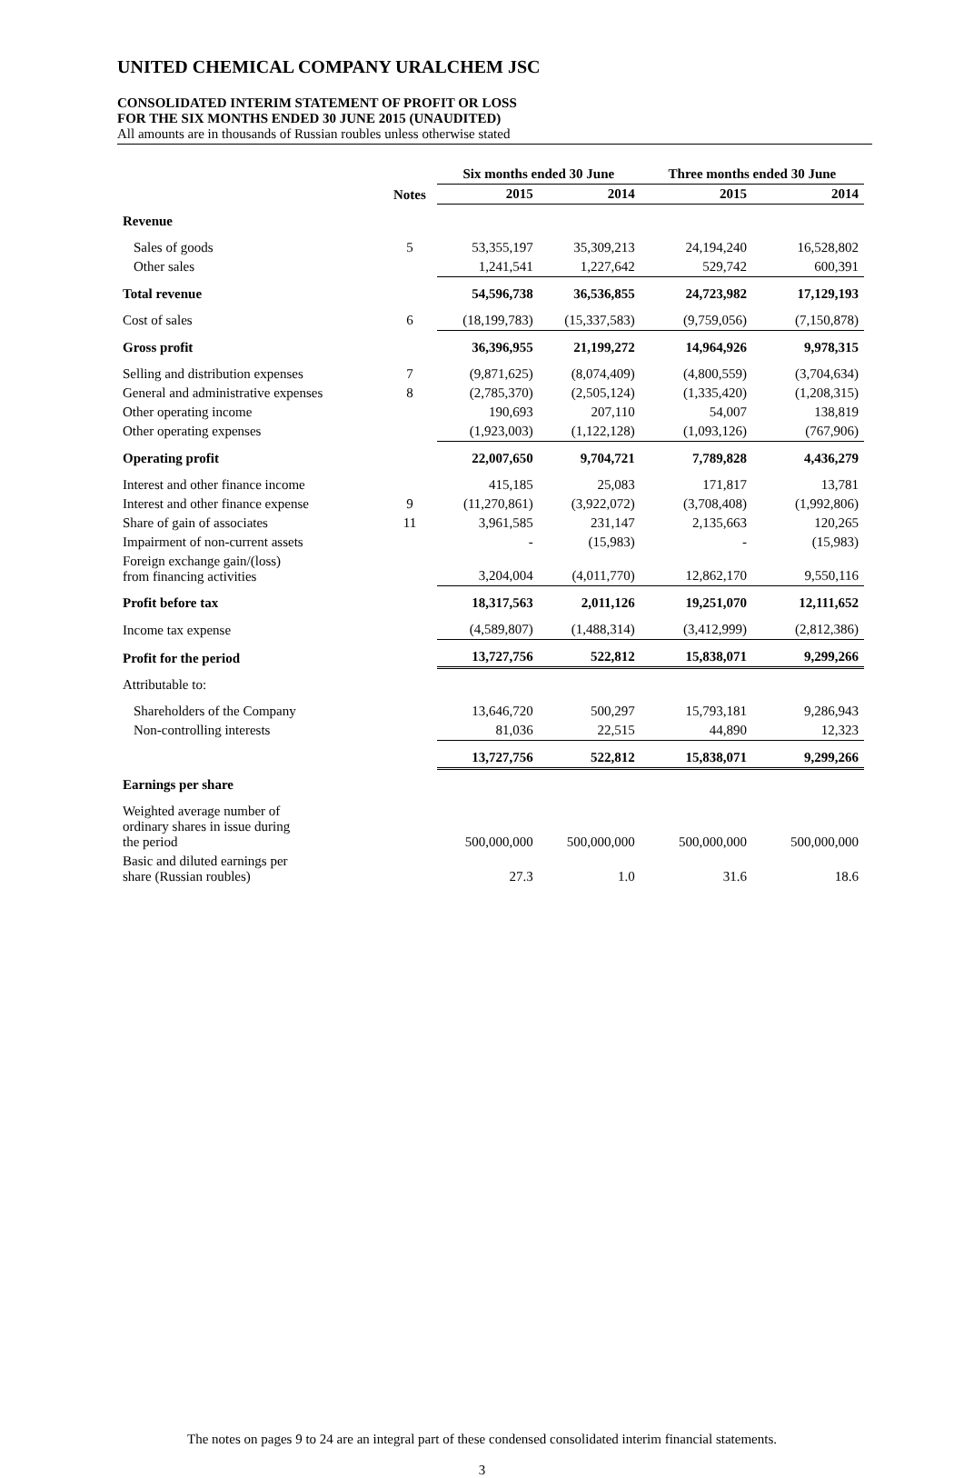UNITED CHEMICAL COMPANY URALCHEM JSC
CONSOLIDATED INTERIM STATEMENT OF PROFIT OR LOSS
FOR THE SIX MONTHS ENDED 30 JUNE 2015 (UNAUDITED)
All amounts are in thousands of Russian roubles unless otherwise stated
| | | Six months ended 30 June | | Three months ended 30 June | |
| --- | --- | --- | --- | --- | --- |
| | Notes | 2015 | 2014 | 2015 | 2014 |
| Revenue | | | | | |
| Sales of goods | 5 | 53,355,197 | 35,309,213 | 24,194,240 | 16,528,802 |
| Other sales | | 1,241,541 | 1,227,642 | 529,742 | 600,391 |
| Total revenue | | 54,596,738 | 36,536,855 | 24,723,982 | 17,129,193 |
| Cost of sales | 6 | (18,199,783) | (15,337,583) | (9,759,056) | (7,150,878) |
| Gross profit | | 36,396,955 | 21,199,272 | 14,964,926 | 9,978,315 |
| Selling and distribution expenses | 7 | (9,871,625) | (8,074,409) | (4,800,559) | (3,704,634) |
| General and administrative expenses | 8 | (2,785,370) | (2,505,124) | (1,335,420) | (1,208,315) |
| Other operating income | | 190,693 | 207,110 | 54,007 | 138,819 |
| Other operating expenses | | (1,923,003) | (1,122,128) | (1,093,126) | (767,906) |
| Operating profit | | 22,007,650 | 9,704,721 | 7,789,828 | 4,436,279 |
| Interest and other finance income | | 415,185 | 25,083 | 171,817 | 13,781 |
| Interest and other finance expense | 9 | (11,270,861) | (3,922,072) | (3,708,408) | (1,992,806) |
| Share of gain of associates | 11 | 3,961,585 | 231,147 | 2,135,663 | 120,265 |
| Impairment of non-current assets | | - | (15,983) | - | (15,983) |
| Foreign exchange gain/(loss) from financing activities | | 3,204,004 | (4,011,770) | 12,862,170 | 9,550,116 |
| Profit before tax | | 18,317,563 | 2,011,126 | 19,251,070 | 12,111,652 |
| Income tax expense | | (4,589,807) | (1,488,314) | (3,412,999) | (2,812,386) |
| Profit for the period | | 13,727,756 | 522,812 | 15,838,071 | 9,299,266 |
| Attributable to: | | | | | |
| Shareholders of the Company | | 13,646,720 | 500,297 | 15,793,181 | 9,286,943 |
| Non-controlling interests | | 81,036 | 22,515 | 44,890 | 12,323 |
| | | 13,727,756 | 522,812 | 15,838,071 | 9,299,266 |
| Earnings per share | | | | | |
| Weighted average number of ordinary shares in issue during the period | | 500,000,000 | 500,000,000 | 500,000,000 | 500,000,000 |
| Basic and diluted earnings per share (Russian roubles) | | 27.3 | 1.0 | 31.6 | 18.6 |
The notes on pages 9 to 24 are an integral part of these condensed consolidated interim financial statements.
3